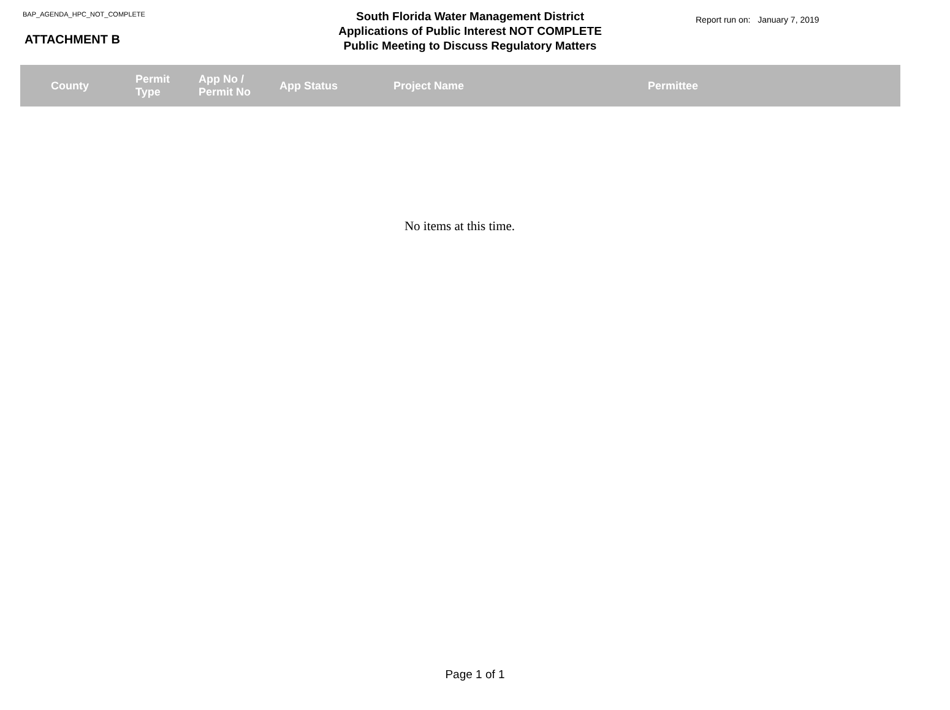BAP_AGENDA_HPC_NOT_COMPLETE
ATTACHMENT B
South Florida Water Management District
Applications of Public Interest NOT COMPLETE
Public Meeting to Discuss Regulatory Matters
Report run on: January 7, 2019
| County | Permit Type | App No / Permit No | App Status | Project Name | Permittee |
| --- | --- | --- | --- | --- | --- |
No items at this time.
Page 1 of 1